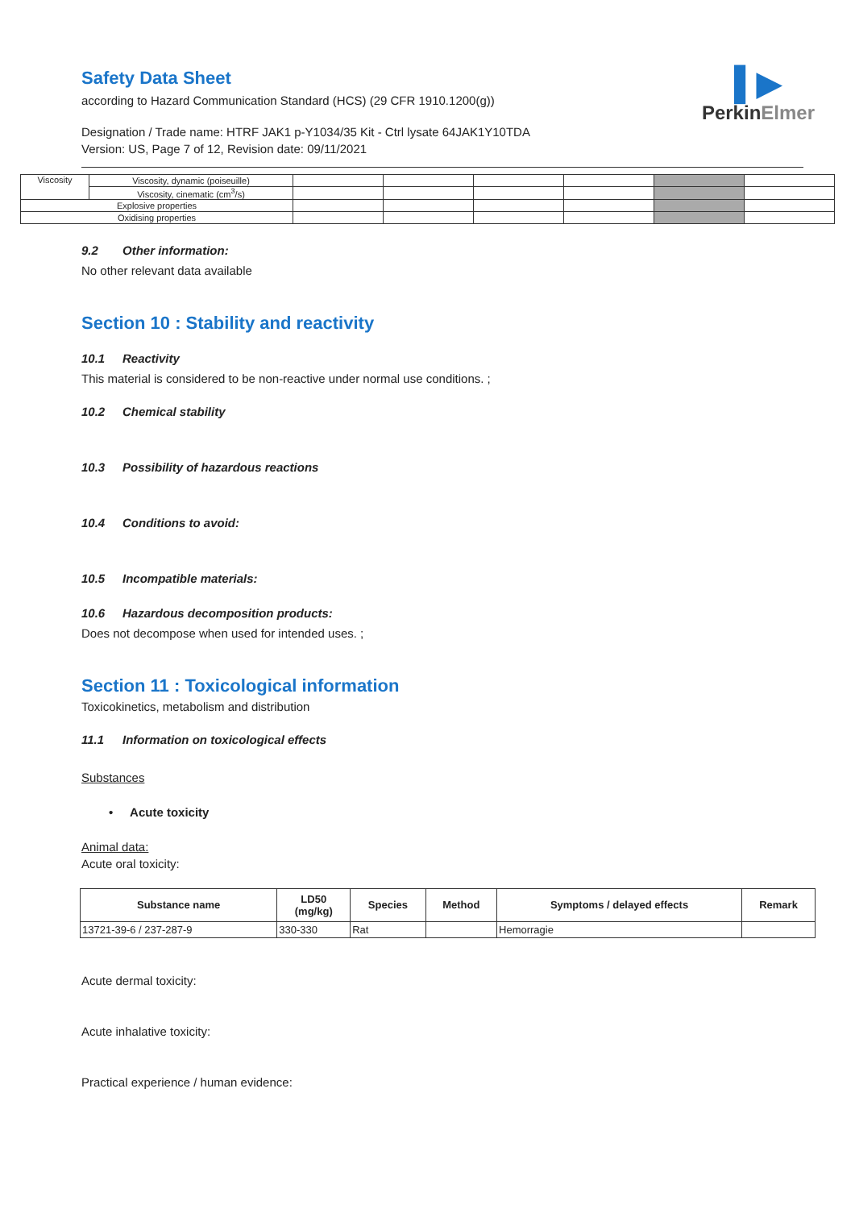▌▶
PerkinElmer
Safety Data Sheet
according to Hazard Communication Standard (HCS) (29 CFR 1910.1200(g))
Designation / Trade name: HTRF JAK1 p-Y1034/35 Kit - Ctrl lysate 64JAK1Y10TDA
Version: US, Page 7 of 12, Revision date: 09/11/2021
| Viscosity | Viscosity, dynamic (poiseuille) | | | | | | |
| | Viscosity, cinematic (cm<sup>3</sup>/s) | | | | | | |
| Explosive properties | | | | | | | |
| Oxidising properties | | | | | | | |
9.2 Other information:
No other relevant data available
Section 10 : Stability and reactivity
10.1 Reactivity
This material is considered to be non-reactive under normal use conditions. ;
10.2 Chemical stability
10.3 Possibility of hazardous reactions
10.4 Conditions to avoid:
10.5 Incompatible materials:
10.6 Hazardous decomposition products:
Does not decompose when used for intended uses. ;
Section 11 : Toxicological information
Toxicokinetics, metabolism and distribution
11.1 Information on toxicological effects
Substances
• Acute toxicity
Animal data:
Acute oral toxicity:
| Substance name | LD50 (mg/kg) | Species | Method | Symptoms / delayed effects | Remark |
| --- | --- | --- | --- | --- | --- |
| 13721-39-6 / 237-287-9 | 330-330 | Rat | | Hemorragie | |
Acute dermal toxicity:
Acute inhalative toxicity:
Practical experience / human evidence: